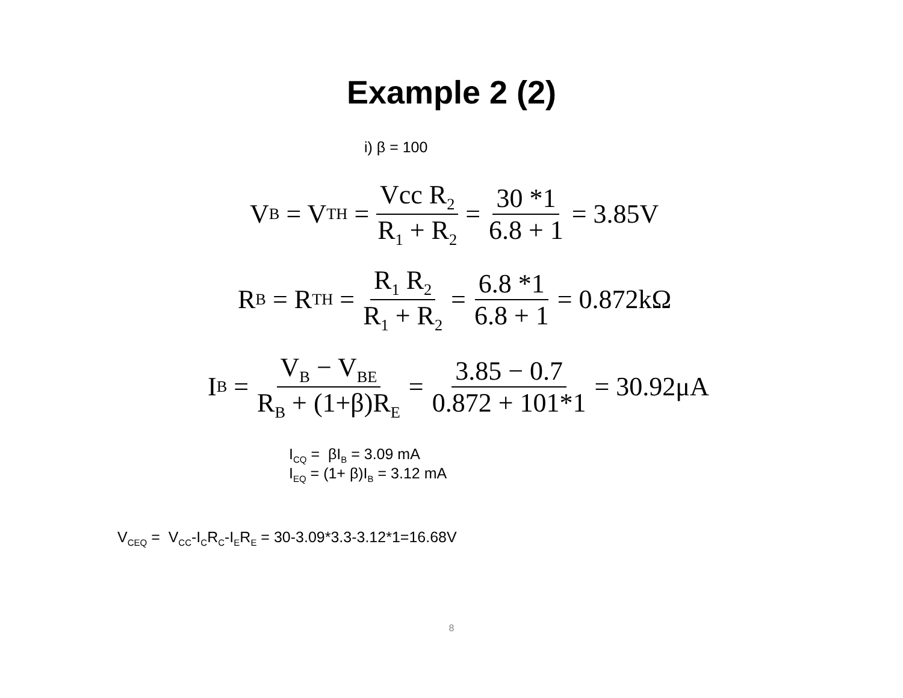Example 2 (2)
i) β = 100
V<sub>B</sub> = V<sub>TH</sub> = Vcc R<sub>2</sub> R<sub>1</sub> + R<sub>2</sub> = 30 *1 6.8 + 1 = 3.85V
R<sub>B</sub> = R<sub>TH</sub> = R<sub>1</sub> R<sub>2</sub> R<sub>1</sub> + R<sub>2</sub> = 6.8 *1 6.8 + 1 = 0.872kΩ
I<sub>B</sub> = V<sub>B</sub> − V<sub>BE</sub> R<sub>B</sub> + (1+β)R<sub>E</sub> = 3.85 − 0.7 0.872 + 101*1 = 30.92μA
I<sub>CQ</sub> = βI<sub>B</sub> = 3.09 mA
I<sub>EQ</sub> = (1+ β)I<sub>B</sub> = 3.12 mA
V<sub>CEQ</sub> = V<sub>CC</sub>-I<sub>C</sub>R<sub>C</sub>-I<sub>E</sub>R<sub>E</sub> = 30-3.09*3.3-3.12*1=16.68V
8